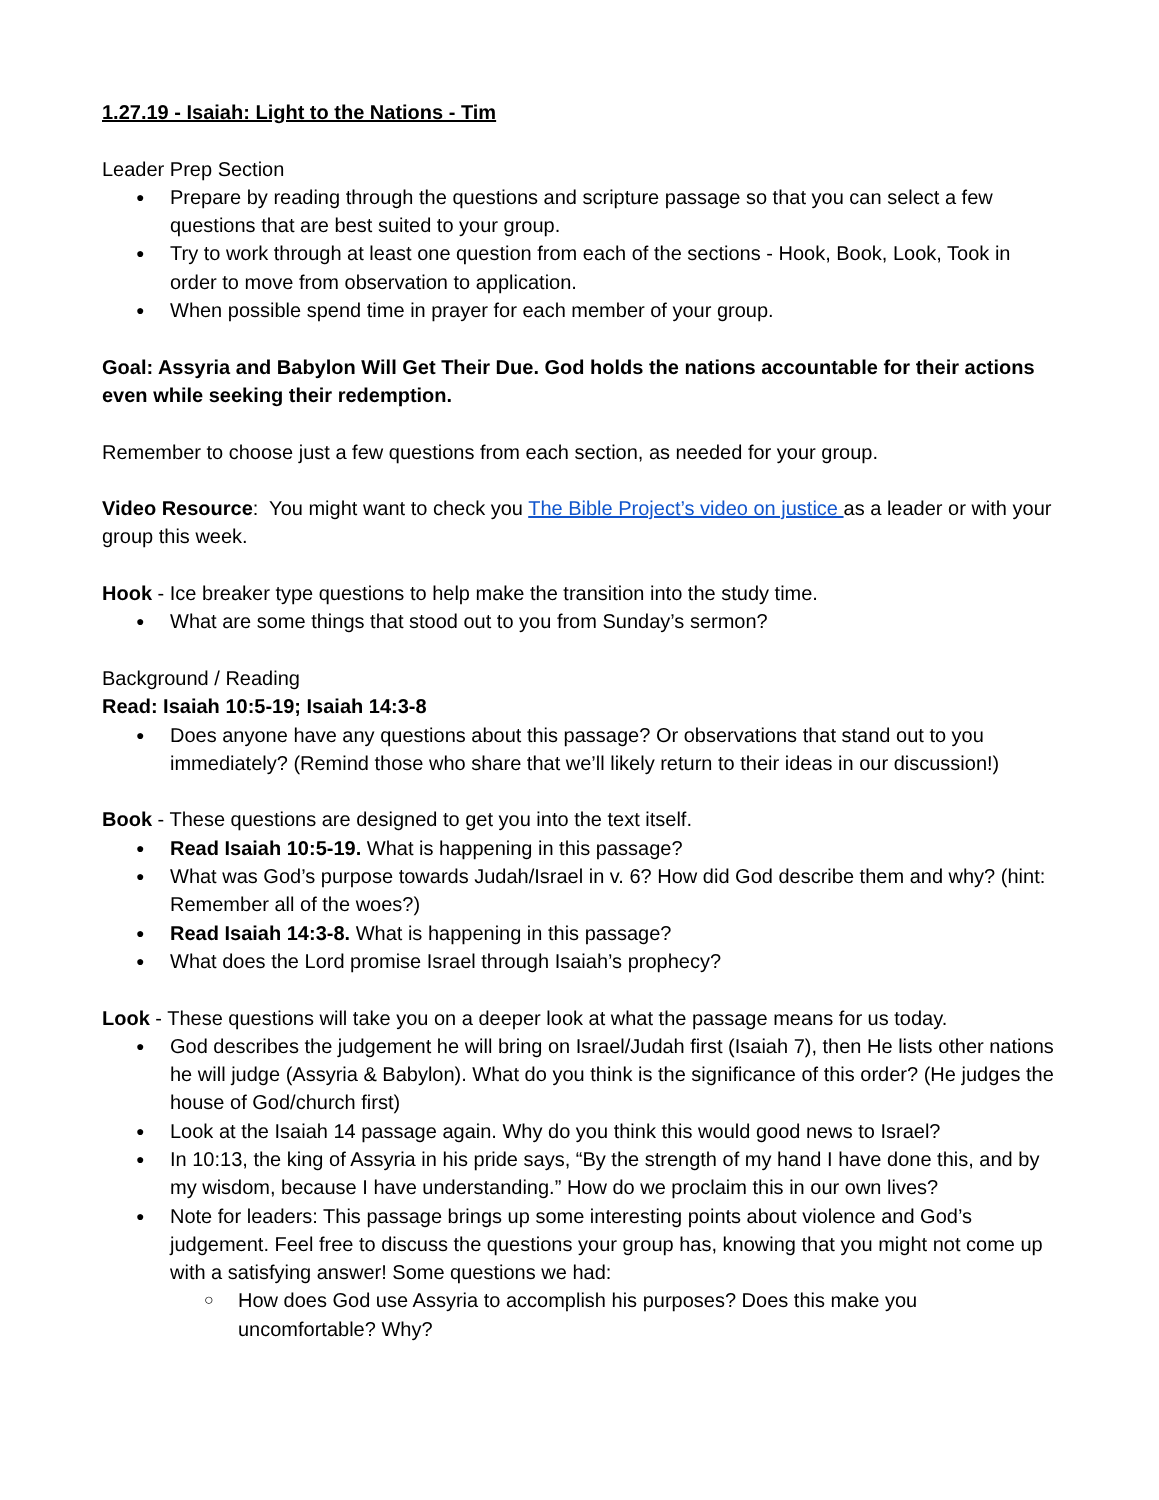1.27.19 - Isaiah: Light to the Nations - Tim
Leader Prep Section
Prepare by reading through the questions and scripture passage so that you can select a few questions that are best suited to your group.
Try to work through at least one question from each of the sections - Hook, Book, Look, Took in order to move from observation to application.
When possible spend time in prayer for each member of your group.
Goal: Assyria and Babylon Will Get Their Due. God holds the nations accountable for their actions even while seeking their redemption.
Remember to choose just a few questions from each section, as needed for your group.
Video Resource: You might want to check you The Bible Project’s video on justice as a leader or with your group this week.
Hook - Ice breaker type questions to help make the transition into the study time.
What are some things that stood out to you from Sunday’s sermon?
Background / Reading
Read: Isaiah 10:5-19; Isaiah 14:3-8
Does anyone have any questions about this passage? Or observations that stand out to you immediately? (Remind those who share that we’ll likely return to their ideas in our discussion!)
Book - These questions are designed to get you into the text itself.
Read Isaiah 10:5-19. What is happening in this passage?
What was God’s purpose towards Judah/Israel in v. 6? How did God describe them and why? (hint: Remember all of the woes?)
Read Isaiah 14:3-8. What is happening in this passage?
What does the Lord promise Israel through Isaiah’s prophecy?
Look - These questions will take you on a deeper look at what the passage means for us today.
God describes the judgement he will bring on Israel/Judah first (Isaiah 7), then He lists other nations he will judge (Assyria & Babylon). What do you think is the significance of this order? (He judges the house of God/church first)
Look at the Isaiah 14 passage again. Why do you think this would good news to Israel?
In 10:13, the king of Assyria in his pride says, “By the strength of my hand I have done this, and by my wisdom, because I have understanding.” How do we proclaim this in our own lives?
Note for leaders: This passage brings up some interesting points about violence and God’s judgement. Feel free to discuss the questions your group has, knowing that you might not come up with a satisfying answer! Some questions we had:
How does God use Assyria to accomplish his purposes? Does this make you uncomfortable? Why?